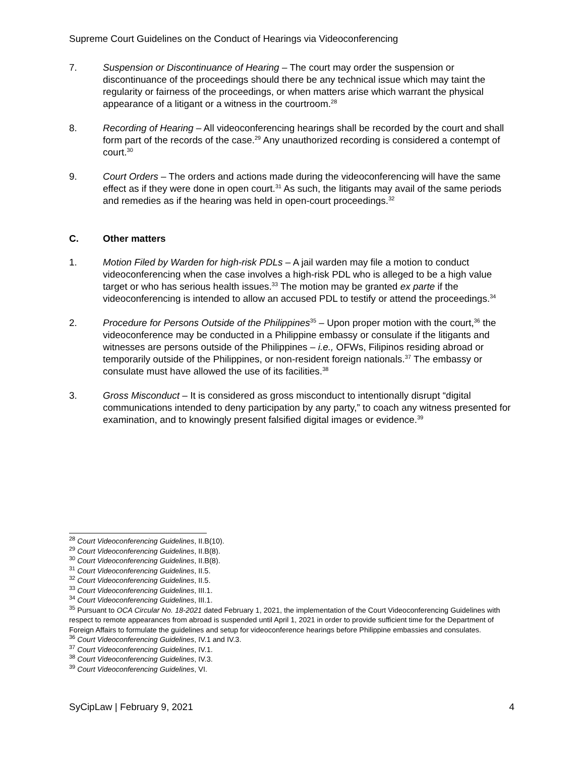Supreme Court Guidelines on the Conduct of Hearings via Videoconferencing
7. Suspension or Discontinuance of Hearing – The court may order the suspension or discontinuance of the proceedings should there be any technical issue which may taint the regularity or fairness of the proceedings, or when matters arise which warrant the physical appearance of a litigant or a witness in the courtroom.<sup>28</sup>
8. Recording of Hearing – All videoconferencing hearings shall be recorded by the court and shall form part of the records of the case.<sup>29</sup> Any unauthorized recording is considered a contempt of court.<sup>30</sup>
9. Court Orders – The orders and actions made during the videoconferencing will have the same effect as if they were done in open court.<sup>31</sup> As such, the litigants may avail of the same periods and remedies as if the hearing was held in open-court proceedings.<sup>32</sup>
C. Other matters
1. Motion Filed by Warden for high-risk PDLs – A jail warden may file a motion to conduct videoconferencing when the case involves a high-risk PDL who is alleged to be a high value target or who has serious health issues.<sup>33</sup> The motion may be granted ex parte if the videoconferencing is intended to allow an accused PDL to testify or attend the proceedings.<sup>34</sup>
2. Procedure for Persons Outside of the Philippines<sup>35</sup> – Upon proper motion with the court,<sup>36</sup> the videoconference may be conducted in a Philippine embassy or consulate if the litigants and witnesses are persons outside of the Philippines – i.e., OFWs, Filipinos residing abroad or temporarily outside of the Philippines, or non-resident foreign nationals.<sup>37</sup> The embassy or consulate must have allowed the use of its facilities.<sup>38</sup>
3. Gross Misconduct – It is considered as gross misconduct to intentionally disrupt “digital communications intended to deny participation by any party,” to coach any witness presented for examination, and to knowingly present falsified digital images or evidence.<sup>39</sup>
<sup>28</sup> Court Videoconferencing Guidelines, II.B(10).
<sup>29</sup> Court Videoconferencing Guidelines, II.B(8).
<sup>30</sup> Court Videoconferencing Guidelines, II.B(8).
<sup>31</sup> Court Videoconferencing Guidelines, II.5.
<sup>32</sup> Court Videoconferencing Guidelines, II.5.
<sup>33</sup> Court Videoconferencing Guidelines, III.1.
<sup>34</sup> Court Videoconferencing Guidelines, III.1.
<sup>35</sup> Pursuant to OCA Circular No. 18-2021 dated February 1, 2021, the implementation of the Court Videoconferencing Guidelines with respect to remote appearances from abroad is suspended until April 1, 2021 in order to provide sufficient time for the Department of Foreign Affairs to formulate the guidelines and setup for videoconference hearings before Philippine embassies and consulates.
<sup>36</sup> Court Videoconferencing Guidelines, IV.1 and IV.3.
<sup>37</sup> Court Videoconferencing Guidelines, IV.1.
<sup>38</sup> Court Videoconferencing Guidelines, IV.3.
<sup>39</sup> Court Videoconferencing Guidelines, VI.
SyCipLaw | February 9, 2021 4